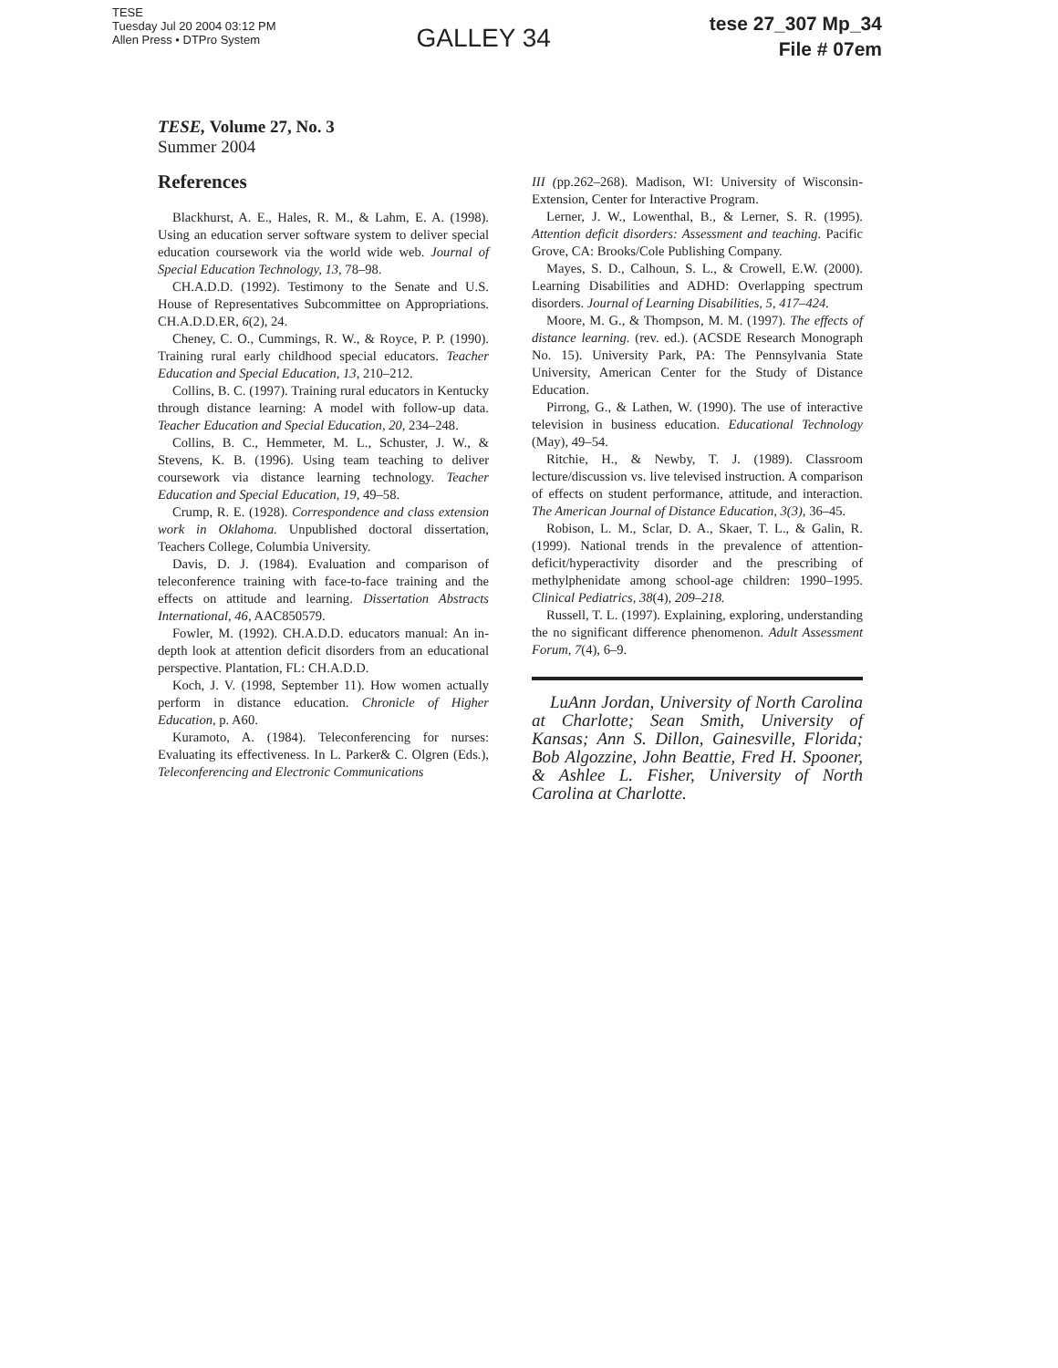TESE
Tuesday Jul 20 2004 03:12 PM
Allen Press • DTPro System
GALLEY 34
tese 27_307 Mp_34
File # 07em
TESE, Volume 27, No. 3
Summer 2004
References
Blackhurst, A. E., Hales, R. M., & Lahm, E. A. (1998). Using an education server software system to deliver special education coursework via the world wide web. Journal of Special Education Technology, 13, 78–98.
CH.A.D.D. (1992). Testimony to the Senate and U.S. House of Representatives Subcommittee on Appropriations. CH.A.D.D.ER, 6(2), 24.
Cheney, C. O., Cummings, R. W., & Royce, P. P. (1990). Training rural early childhood special educators. Teacher Education and Special Education, 13, 210–212.
Collins, B. C. (1997). Training rural educators in Kentucky through distance learning: A model with follow-up data. Teacher Education and Special Education, 20, 234–248.
Collins, B. C., Hemmeter, M. L., Schuster, J. W., & Stevens, K. B. (1996). Using team teaching to deliver coursework via distance learning technology. Teacher Education and Special Education, 19, 49–58.
Crump, R. E. (1928). Correspondence and class extension work in Oklahoma. Unpublished doctoral dissertation, Teachers College, Columbia University.
Davis, D. J. (1984). Evaluation and comparison of teleconference training with face-to-face training and the effects on attitude and learning. Dissertation Abstracts International, 46, AAC850579.
Fowler, M. (1992). CH.A.D.D. educators manual: An in-depth look at attention deficit disorders from an educational perspective. Plantation, FL: CH.A.D.D.
Koch, J. V. (1998, September 11). How women actually perform in distance education. Chronicle of Higher Education, p. A60.
Kuramoto, A. (1984). Teleconferencing for nurses: Evaluating its effectiveness. In L. Parker& C. Olgren (Eds.), Teleconferencing and Electronic Communications
III (pp.262–268). Madison, WI: University of Wisconsin-Extension, Center for Interactive Program.
Lerner, J. W., Lowenthal, B., & Lerner, S. R. (1995). Attention deficit disorders: Assessment and teaching. Pacific Grove, CA: Brooks/Cole Publishing Company.
Mayes, S. D., Calhoun, S. L., & Crowell, E.W. (2000). Learning Disabilities and ADHD: Overlapping spectrum disorders. Journal of Learning Disabilities, 5, 417–424.
Moore, M. G., & Thompson, M. M. (1997). The effects of distance learning. (rev. ed.). (ACSDE Research Monograph No. 15). University Park, PA: The Pennsylvania State University, American Center for the Study of Distance Education.
Pirrong, G., & Lathen, W. (1990). The use of interactive television in business education. Educational Technology (May), 49–54.
Ritchie, H., & Newby, T. J. (1989). Classroom lecture/discussion vs. live televised instruction. A comparison of effects on student performance, attitude, and interaction. The American Journal of Distance Education, 3(3), 36–45.
Robison, L. M., Sclar, D. A., Skaer, T. L., & Galin, R. (1999). National trends in the prevalence of attention-deficit/hyperactivity disorder and the prescribing of methylphenidate among school-age children: 1990–1995. Clinical Pediatrics, 38(4), 209–218.
Russell, T. L. (1997). Explaining, exploring, understanding the no significant difference phenomenon. Adult Assessment Forum, 7(4), 6–9.
LuAnn Jordan, University of North Carolina at Charlotte; Sean Smith, University of Kansas; Ann S. Dillon, Gainesville, Florida; Bob Algozzine, John Beattie, Fred H. Spooner, & Ashlee L. Fisher, University of North Carolina at Charlotte.